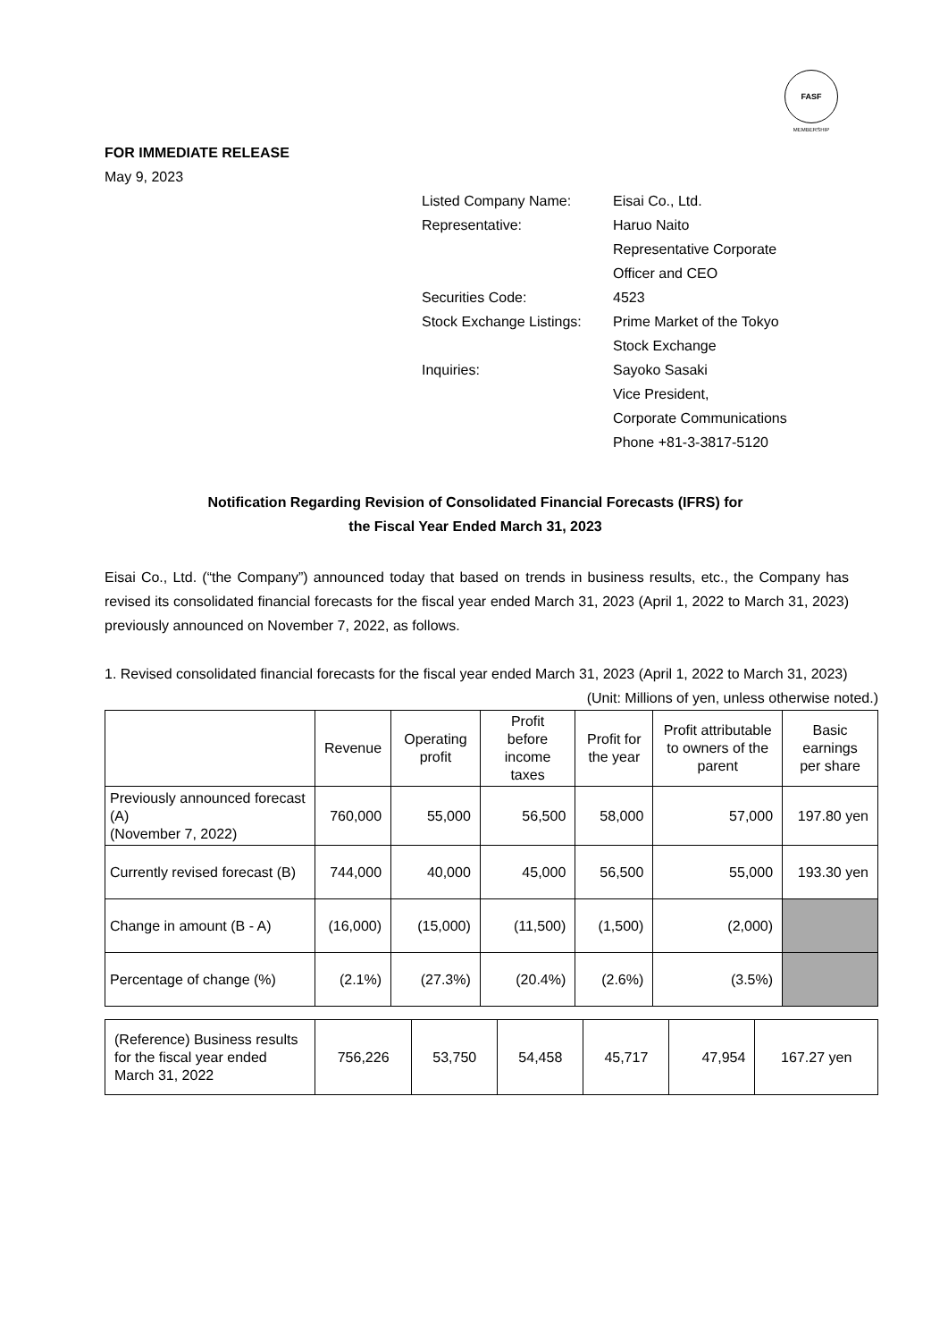FASF
MEMBERSHIP
FOR IMMEDIATE RELEASE
May 9, 2023
| Listed Company Name: | Eisai Co., Ltd. |
| Representative: | Haruo Naito Representative Corporate Officer and CEO |
| Securities Code: | 4523 |
| Stock Exchange Listings: | Prime Market of the Tokyo Stock Exchange |
| Inquiries: | Sayoko Sasaki Vice President, Corporate Communications Phone +81-3-3817-5120 |
Notification Regarding Revision of Consolidated Financial Forecasts (IFRS) for
the Fiscal Year Ended March 31, 2023
Eisai Co., Ltd. (“the Company”) announced today that based on trends in business results, etc., the Company has revised its consolidated financial forecasts for the fiscal year ended March 31, 2023 (April 1, 2022 to March 31, 2023) previously announced on November 7, 2022, as follows.
1. Revised consolidated financial forecasts for the fiscal year ended March 31, 2023 (April 1, 2022 to March 31, 2023)
(Unit: Millions of yen, unless otherwise noted.)
| | Revenue | Operating profit | Profit before income taxes | Profit for the year | Profit attributable to owners of the parent | Basic earnings per share |
| Previously announced forecast (A) (November 7, 2022) | 760,000 | 55,000 | 56,500 | 58,000 | 57,000 | 197.80 yen |
| Currently revised forecast (B) | 744,000 | 40,000 | 45,000 | 56,500 | 55,000 | 193.30 yen |
| Change in amount (B - A) | (16,000) | (15,000) | (11,500) | (1,500) | (2,000) | |
| Percentage of change (%) | (2.1%) | (27.3%) | (20.4%) | (2.6%) | (3.5%) | |
| (Reference) Business results for the fiscal year ended March 31, 2022 | 756,226 | 53,750 | 54,458 | 45,717 | 47,954 | 167.27 yen |